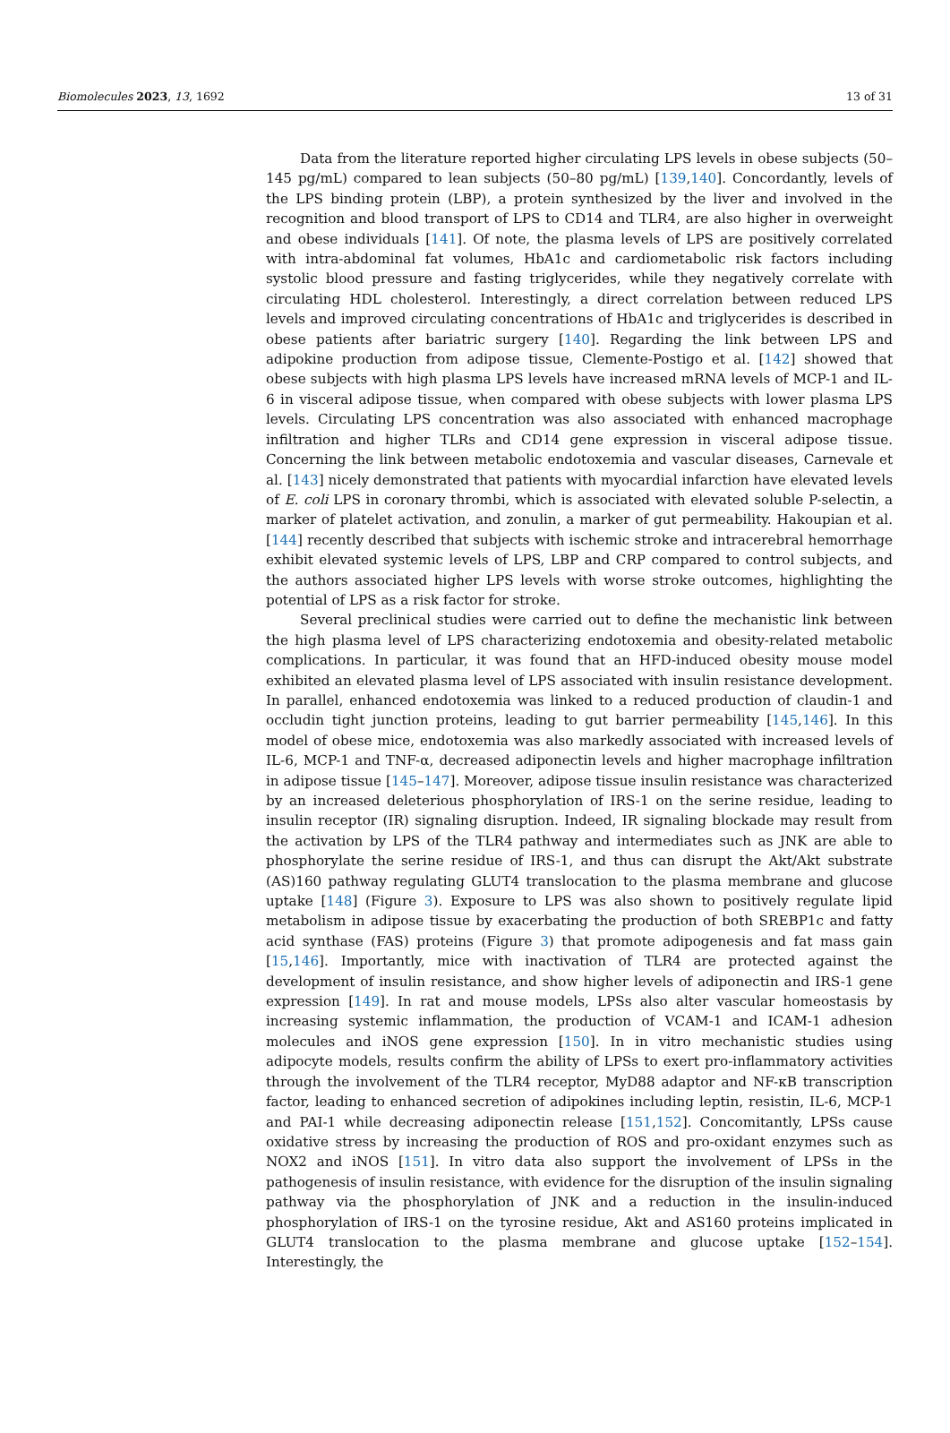Biomolecules 2023, 13, 1692 13 of 31
Data from the literature reported higher circulating LPS levels in obese subjects (50–145 pg/mL) compared to lean subjects (50–80 pg/mL) [139,140]. Concordantly, levels of the LPS binding protein (LBP), a protein synthesized by the liver and involved in the recognition and blood transport of LPS to CD14 and TLR4, are also higher in overweight and obese individuals [141]. Of note, the plasma levels of LPS are positively correlated with intra-abdominal fat volumes, HbA1c and cardiometabolic risk factors including systolic blood pressure and fasting triglycerides, while they negatively correlate with circulating HDL cholesterol. Interestingly, a direct correlation between reduced LPS levels and improved circulating concentrations of HbA1c and triglycerides is described in obese patients after bariatric surgery [140]. Regarding the link between LPS and adipokine production from adipose tissue, Clemente-Postigo et al. [142] showed that obese subjects with high plasma LPS levels have increased mRNA levels of MCP-1 and IL-6 in visceral adipose tissue, when compared with obese subjects with lower plasma LPS levels. Circulating LPS concentration was also associated with enhanced macrophage infiltration and higher TLRs and CD14 gene expression in visceral adipose tissue. Concerning the link between metabolic endotoxemia and vascular diseases, Carnevale et al. [143] nicely demonstrated that patients with myocardial infarction have elevated levels of E. coli LPS in coronary thrombi, which is associated with elevated soluble P-selectin, a marker of platelet activation, and zonulin, a marker of gut permeability. Hakoupian et al. [144] recently described that subjects with ischemic stroke and intracerebral hemorrhage exhibit elevated systemic levels of LPS, LBP and CRP compared to control subjects, and the authors associated higher LPS levels with worse stroke outcomes, highlighting the potential of LPS as a risk factor for stroke.
Several preclinical studies were carried out to define the mechanistic link between the high plasma level of LPS characterizing endotoxemia and obesity-related metabolic complications. In particular, it was found that an HFD-induced obesity mouse model exhibited an elevated plasma level of LPS associated with insulin resistance development. In parallel, enhanced endotoxemia was linked to a reduced production of claudin-1 and occludin tight junction proteins, leading to gut barrier permeability [145,146]. In this model of obese mice, endotoxemia was also markedly associated with increased levels of IL-6, MCP-1 and TNF-α, decreased adiponectin levels and higher macrophage infiltration in adipose tissue [145–147]. Moreover, adipose tissue insulin resistance was characterized by an increased deleterious phosphorylation of IRS-1 on the serine residue, leading to insulin receptor (IR) signaling disruption. Indeed, IR signaling blockade may result from the activation by LPS of the TLR4 pathway and intermediates such as JNK are able to phosphorylate the serine residue of IRS-1, and thus can disrupt the Akt/Akt substrate (AS)160 pathway regulating GLUT4 translocation to the plasma membrane and glucose uptake [148] (Figure 3). Exposure to LPS was also shown to positively regulate lipid metabolism in adipose tissue by exacerbating the production of both SREBP1c and fatty acid synthase (FAS) proteins (Figure 3) that promote adipogenesis and fat mass gain [15,146]. Importantly, mice with inactivation of TLR4 are protected against the development of insulin resistance, and show higher levels of adiponectin and IRS-1 gene expression [149]. In rat and mouse models, LPSs also alter vascular homeostasis by increasing systemic inflammation, the production of VCAM-1 and ICAM-1 adhesion molecules and iNOS gene expression [150]. In in vitro mechanistic studies using adipocyte models, results confirm the ability of LPSs to exert pro-inflammatory activities through the involvement of the TLR4 receptor, MyD88 adaptor and NF-κB transcription factor, leading to enhanced secretion of adipokines including leptin, resistin, IL-6, MCP-1 and PAI-1 while decreasing adiponectin release [151,152]. Concomitantly, LPSs cause oxidative stress by increasing the production of ROS and pro-oxidant enzymes such as NOX2 and iNOS [151]. In vitro data also support the involvement of LPSs in the pathogenesis of insulin resistance, with evidence for the disruption of the insulin signaling pathway via the phosphorylation of JNK and a reduction in the insulin-induced phosphorylation of IRS-1 on the tyrosine residue, Akt and AS160 proteins implicated in GLUT4 translocation to the plasma membrane and glucose uptake [152–154]. Interestingly, the